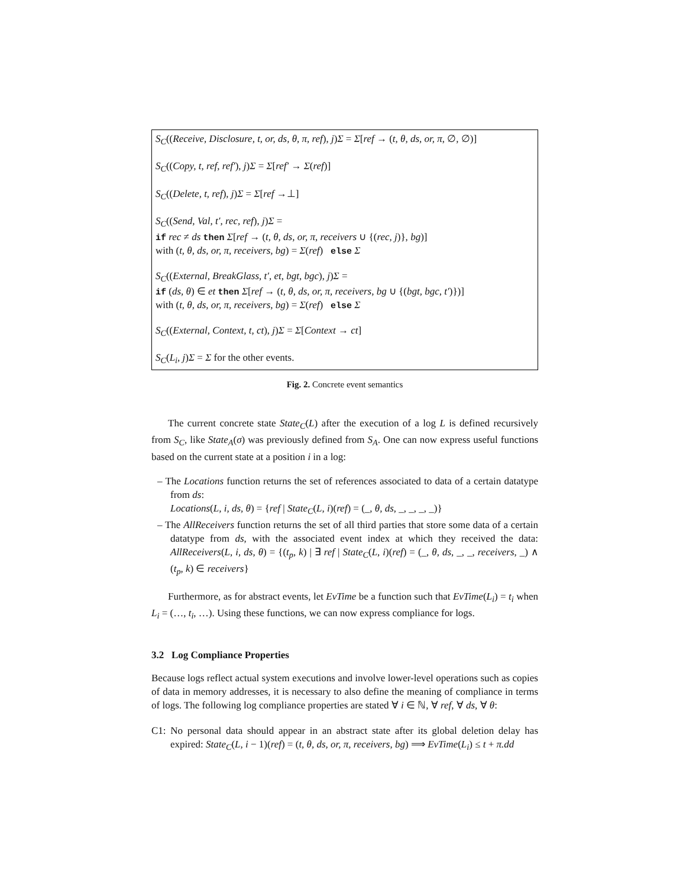S<sub>C</sub>((Receive, Disclosure, t, or, ds, θ, π, ref), j)Σ = Σ[ref → (t, θ, ds, or, π, ∅, ∅)]
S<sub>C</sub>((Copy, t, ref, ref′), j)Σ = Σ[ref′ → Σ(ref)]
S<sub>C</sub>((Delete, t, ref), j)Σ = Σ[ref →⊥]
S<sub>C</sub>((Send, Val, t′, rec, ref), j)Σ =
if rec ≠ ds then Σ[ref → (t, θ, ds, or, π, receivers ∪ {(rec, j)}, bg)]
with (t, θ, ds, or, π, receivers, bg) = Σ(ref) else Σ
S<sub>C</sub>((External, BreakGlass, t′, et, bgt, bgc), j)Σ =
if (ds, θ) ∈ et then Σ[ref → (t, θ, ds, or, π, receivers, bg ∪ {(bgt, bgc, t′)})]
with (t, θ, ds, or, π, receivers, bg) = Σ(ref) else Σ
S<sub>C</sub>((External, Context, t, ct), j)Σ = Σ[Context → ct]
S<sub>C</sub>(L<sub>i</sub>, j)Σ = Σ for the other events.
Fig. 2. Concrete event semantics
The current concrete state State<sub>C</sub>(L) after the execution of a log L is defined recursively from S<sub>C</sub>, like State<sub>A</sub>(σ) was previously defined from S<sub>A</sub>. One can now express useful functions based on the current state at a position i in a log:
– The Locations function returns the set of references associated to data of a certain datatype from ds:
Locations(L, i, ds, θ) = {ref | State<sub>C</sub>(L, i)(ref) = (_, θ, ds, _, _, _, _)}
– The AllReceivers function returns the set of all third parties that store some data of a certain datatype from ds, with the associated event index at which they received the data: AllReceivers(L, i, ds, θ) = {(t<sub>p</sub>, k) | ∃ ref | State<sub>C</sub>(L, i)(ref) = (_, θ, ds, _, _, receivers, _) ∧ (t<sub>p</sub>, k) ∈ receivers}
Furthermore, as for abstract events, let EvTime be a function such that EvTime(L<sub>i</sub>) = t<sub>i</sub> when L<sub>i</sub> = (…, t<sub>i</sub>, …). Using these functions, we can now express compliance for logs.
3.2 Log Compliance Properties
Because logs reflect actual system executions and involve lower-level operations such as copies of data in memory addresses, it is necessary to also define the meaning of compliance in terms of logs. The following log compliance properties are stated ∀ i ∈ ℕ, ∀ ref, ∀ ds, ∀ θ:
C1: No personal data should appear in an abstract state after its global deletion delay has expired: State<sub>C</sub>(L, i − 1)(ref) = (t, θ, ds, or, π, receivers, bg) ⟹ EvTime(L<sub>i</sub>) ≤ t + π.dd